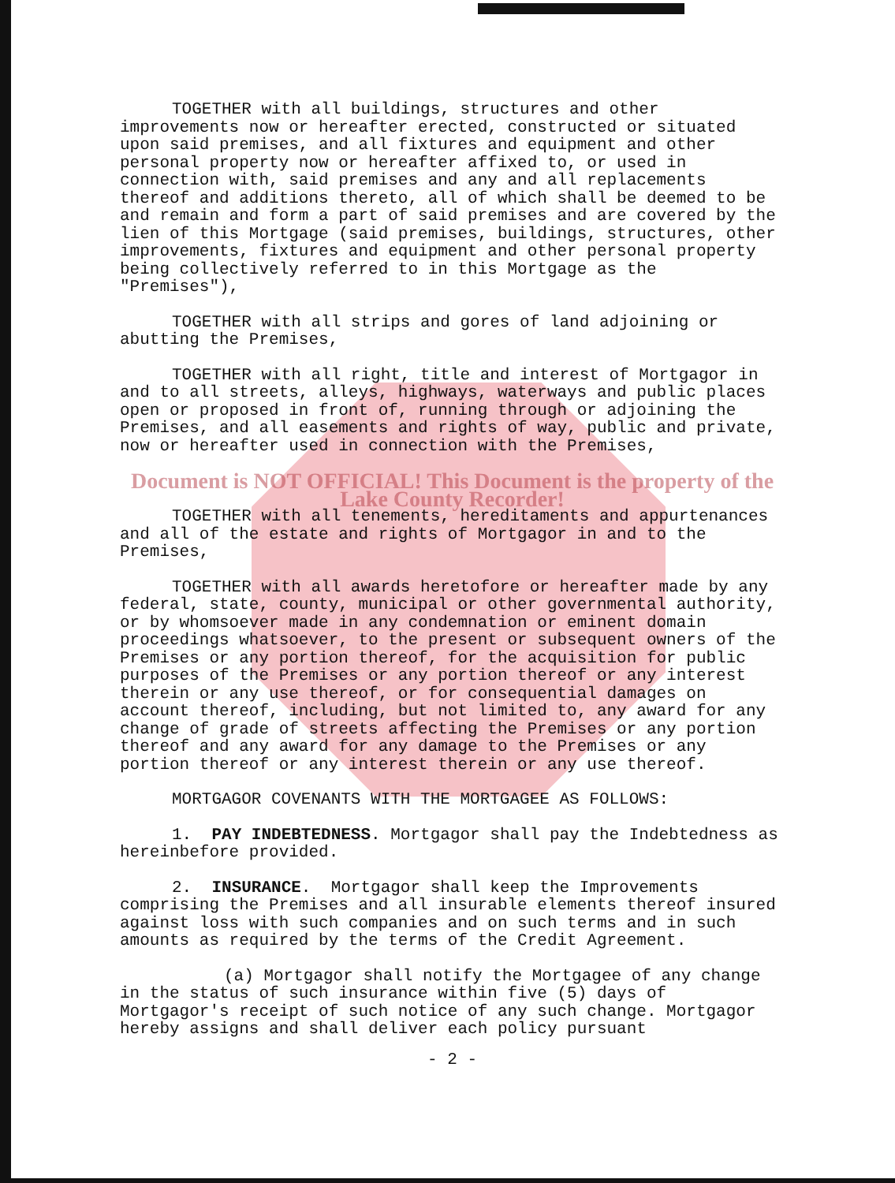TOGETHER with all buildings, structures and other improvements now or hereafter erected, constructed or situated upon said premises, and all fixtures and equipment and other personal property now or hereafter affixed to, or used in connection with, said premises and any and all replacements thereof and additions thereto, all of which shall be deemed to be and remain and form a part of said premises and are covered by the lien of this Mortgage (said premises, buildings, structures, other improvements, fixtures and equipment and other personal property being collectively referred to in this Mortgage as the "Premises"),
TOGETHER with all strips and gores of land adjoining or abutting the Premises,
TOGETHER with all right, title and interest of Mortgagor in and to all streets, alleys, highways, waterways and public places open or proposed in front of, running through or adjoining the Premises, and all easements and rights of way, public and private, now or hereafter used in connection with the Premises,
Document is NOT OFFICIAL! This Document is the property of the Lake County Recorder!
TOGETHER with all tenements, hereditaments and appurtenances and all of the estate and rights of Mortgagor in and to the Premises,
TOGETHER with all awards heretofore or hereafter made by any federal, state, county, municipal or other governmental authority, or by whomsoever made in any condemnation or eminent domain proceedings whatsoever, to the present or subsequent owners of the Premises or any portion thereof, for the acquisition for public purposes of the Premises or any portion thereof or any interest therein or any use thereof, or for consequential damages on account thereof, including, but not limited to, any award for any change of grade of streets affecting the Premises or any portion thereof and any award for any damage to the Premises or any portion thereof or any interest therein or any use thereof.
MORTGAGOR COVENANTS WITH THE MORTGAGEE AS FOLLOWS:
1. PAY INDEBTEDNESS. Mortgagor shall pay the Indebtedness as hereinbefore provided.
2. INSURANCE. Mortgagor shall keep the Improvements comprising the Premises and all insurable elements thereof insured against loss with such companies and on such terms and in such amounts as required by the terms of the Credit Agreement.
(a) Mortgagor shall notify the Mortgagee of any change in the status of such insurance within five (5) days of Mortgagor's receipt of such notice of any such change. Mortgagor hereby assigns and shall deliver each policy pursuant
- 2 -